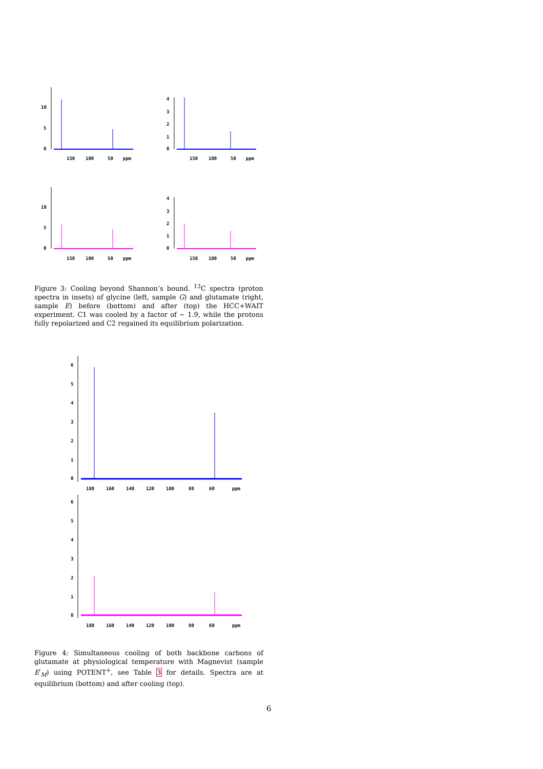10
5
0
150
100
50
ppm
4
3
2
1
0
150
100
50
ppm
10
5
0
150
100
50
ppm
4
3
2
1
0
150
100
50
ppm
Figure 3: Cooling beyond Shannon’s bound. <sup>13</sup>C spectra (proton spectra in insets) of glycine (left, sample G) and glutamate (right, sample E) before (bottom) and after (top) the HCC+WAIT experiment. C1 was cooled by a factor of ∼ 1.9, while the protons fully repolarized and C2 regained its equilibrium polarization.
6
5
4
3
2
1
0
180
160
140
120
100
80
60
ppm
6
5
4
3
2
1
0
180
160
140
120
100
80
60
ppm
Figure 4: Simultaneous cooling of both backbone carbons of glutamate at physiological temperature with Magnevist (sample E′<sub>M</sub>) using POTENT<sup>+</sup>, see Table 3 for details. Spectra are at equilibrium (bottom) and after cooling (top).
6